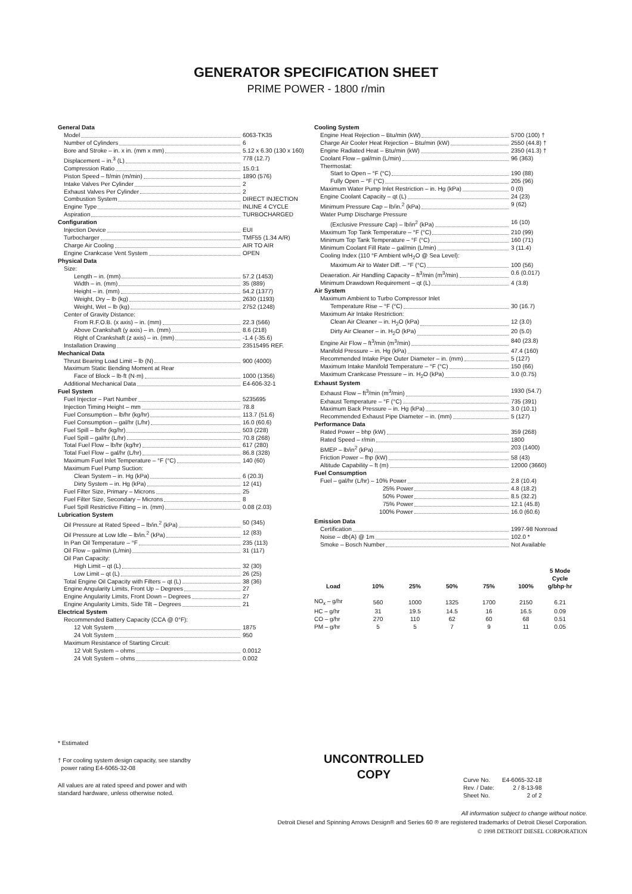GENERATOR SPECIFICATION SHEET
PRIME POWER - 1800 r/min
General Data
Model 6063-TK35
Number of Cylinders 6
Bore and Stroke – in. x in. (mm x mm) 5.12 x 6.30 (130 x 160)
Displacement – in.<sup>3</sup> (L) 778 (12.7)
Compression Ratio 15.0:1
Piston Speed – ft/min (m/min) 1890 (576)
Intake Valves Per Cylinder 2
Exhaust Valves Per Cylinder 2
Combustion System DIRECT INJECTION
Engine Type INLINE 4 CYCLE
Aspiration TURBOCHARGED
Configuration
Injection Device EUI
Turbocharger TMF55 (1.34 A/R)
Charge Air Cooling AIR TO AIR
Engine Crankcase Vent System OPEN
Physical Data
Size:
Length – in. (mm) 57.2 (1453)
Width – in. (mm) 35 (889)
Height – in. (mm) 54.2 (1377)
Weight, Dry – lb (kg) 2630 (1193)
Weight, Wet – lb (kg) 2752 (1248)
Center of Gravity Distance:
From R.F.O.B. (x axis) – in. (mm) 22.3 (566)
Above Crankshaft (y axis) – in. (mm) 8.6 (218)
Right of Crankshaft (z axis) – in. (mm) -1.4 (-35.6)
Installation Drawing 23515495 REF.
Mechanical Data
Thrust Bearing Load Limit – lb (N) 900 (4000)
Maximum Static Bending Moment at Rear
Face of Block – lb·ft (N·m) 1000 (1356)
Additional Mechanical Data E4-606-32-1
Fuel System
Fuel Injector – Part Number 5235695
Injection Timing Height – mm 78.8
Fuel Consumption – lb/hr (kg/hr) 113.7 (51.6)
Fuel Consumption – gal/hr (L/hr) 16.0 (60.6)
Fuel Spill – lb/hr (kg/hr) 503 (228)
Fuel Spill – gal/hr (L/hr) 70.8 (268)
Total Fuel Flow – lb/hr (kg/hr) 617 (280)
Total Fuel Flow – gal/hr (L/hr) 86.8 (328)
Maximum Fuel Inlet Temperature – °F (°C) 140 (60)
Maximum Fuel Pump Suction:
Clean System – in. Hg (kPa) 6 (20.3)
Dirty System – in. Hg (kPa) 12 (41)
Fuel Filter Size, Primary – Microns 25
Fuel Filter Size, Secondary – Microns 8
Fuel Spill Restrictive Fitting – in. (mm) 0.08 (2.03)
Lubrication System
Oil Pressure at Rated Speed – lb/in.<sup>2</sup> (kPa) 50 (345)
Oil Pressure at Low Idle – lb/in.<sup>2</sup> (kPa) 12 (83)
In Pan Oil Temperature – °F 235 (113)
Oil Flow – gal/min (L/min) 31 (117)
Oil Pan Capacity:
High Limit – qt (L) 32 (30)
Low Limit – qt (L) 26 (25)
Total Engine Oil Capacity with Filters – qt (L) 38 (36)
Engine Angularity Limits, Front Up – Degrees 27
Engine Angularity Limits, Front Down – Degrees 27
Engine Angularity Limits, Side Tilt – Degrees 21
Electrical System
Recommended Battery Capacity (CCA @ 0°F):
12 Volt System 1875
24 Volt System 950
Maximum Resistance of Starting Circuit:
12 Volt System – ohms 0.0012
24 Volt System – ohms 0.002
Cooling System
Engine Heat Rejection – Btu/min (kW) 5700 (100) †
Charge Air Cooler Heat Rejection – Btu/min (kW) 2550 (44.8) †
Engine Radiated Heat – Btu/min (kW) 2350 (41.3) †
Coolant Flow – gal/min (L/min) 96 (363)
Thermostat:
Start to Open – °F (°C) 190 (88)
Fully Open – °F (°C) 205 (96)
Maximum Water Pump Inlet Restriction – in. Hg (kPa) 0 (0)
Engine Coolant Capacity – qt (L) 24 (23)
Minimum Pressure Cap – lb/in.<sup>2</sup> (kPa) 9 (62)
Water Pump Discharge Pressure
(Exclusive Pressure Cap) – lb/in<sup>2</sup> (kPa) 16 (10)
Maximum Top Tank Temperature – °F (°C) 210 (99)
Minimum Top Tank Temperature – °F (°C) 160 (71)
Minimum Coolant Fill Rate – gal/min (L/min) 3 (11.4)
Cooling Index (110 °F Ambient w/H<sub>2</sub>O @ Sea Level):
Maximum Air to Water Diff. – °F (°C) 100 (56)
Deaeration. Air Handling Capacity – ft<sup>3</sup>/min (m<sup>3</sup>/min) 0.6 (0.017)
Minimum Drawdown Requirement – qt (L) 4 (3.8)
Air System
Maximum Ambient to Turbo Compressor Inlet
Temperature Rise – °F (°C) 30 (16.7)
Maximum Air Intake Restriction:
Clean Air Cleaner – in. H<sub>2</sub>O (kPa) 12 (3.0)
Dirty Air Cleaner – in. H<sub>2</sub>O (kPa) 20 (5.0)
Engine Air Flow – ft<sup>3</sup>/min (m<sup>3</sup>/min) 840 (23.8)
Manifold Pressure – in. Hg (kPa) 47.4 (160)
Recommended Intake Pipe Outer Diameter – in. (mm) 5 (127)
Maximum Intake Manifold Temperature – °F (°C) 150 (66)
Maximum Crankcase Pressure – in. H<sub>2</sub>O (kPa) 3.0 (0.75)
Exhaust System
Exhaust Flow – ft<sup>3</sup>/min (m<sup>3</sup>/min) 1930 (54.7)
Exhaust Temperature – °F (°C) 735 (391)
Maximum Back Pressure – in. Hg (kPa) 3.0 (10.1)
Recommended Exhaust Pipe Diameter – in. (mm) 5 (127)
Performance Data
Rated Power – bhp (kW) 359 (268)
Rated Speed – r/min 1800
BMEP – lb/in<sup>2</sup> (kPa) 203 (1400)
Friction Power – fhp (kW) 58 (43)
Altitude Capability – ft (m) 12000 (3660)
Fuel Consumption
Fuel – gal/hr (L/hr) – 10% Power 2.8 (10.4)
25% Power 4.8 (18.2)
50% Power 8.5 (32.2)
75% Power 12.1 (45.8)
100% Power 16.0 (60.6)
Emission Data
Certification 1997-98 Nonroad
Noise – db(A) @ 1m 102.0 *
Smoke – Bosch Number Not Available
| Load | 10% | 25% | 50% | 75% | 100% | 5 Mode Cycle g/bhp·hr |
| --- | --- | --- | --- | --- | --- | --- |
| NO<sub>x</sub> – g/hr | 560 | 1000 | 1325 | 1700 | 2150 | 6.21 |
| HC – g/hr | 31 | 19.5 | 14.5 | 16 | 16.5 | 0.09 |
| CO – g/hr | 270 | 110 | 62 | 60 | 68 | 0.51 |
| PM – g/hr | 5 | 5 | 7 | 9 | 11 | 0.05 |
* Estimated
† For cooling system design capacity, see standby
power rating E4-6065-32-08
All values are at rated speed and power and with
standard hardware, unless otherwise noted.
UNCONTROLLED
COPY
| Curve No. | E4-6065-32-18 |
| Rev. / Date: | 2 / 8-13-98 |
| Sheet No. | 2 of 2 |
All information subject to change without notice.
Detroit Diesel and Spinning Arrows Design® and Series 60 ® are registered trademarks of Detroit Diesel Corporation.
© 1998 DETROIT DIESEL CORPORATION